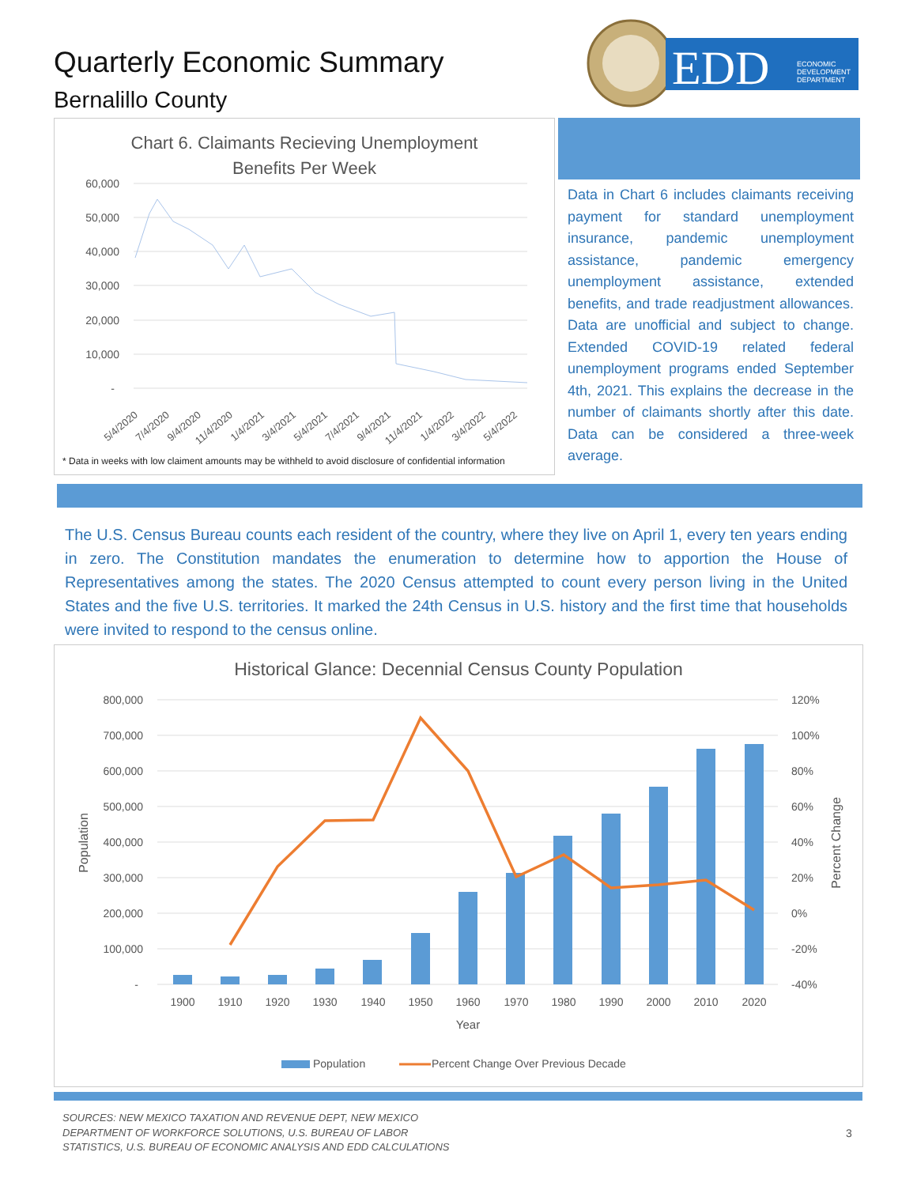Quarterly Economic Summary
Bernalillo County
EDD
ECONOMIC
DEVELOPMENT
DEPARTMENT
Chart 6. Claimants Recieving Unemployment
Benefits Per Week
60,000
50,000
40,000
30,000
20,000
10,000
-
5/4/2020
7/4/2020
9/4/2020
11/4/2020
1/4/2021
3/4/2021
5/4/2021
7/4/2021
9/4/2021
11/4/2021
1/4/2022
3/4/2022
5/4/2022
* Data in weeks with low claiment amounts may be withheld to avoid disclosure of confidential information
Data in Chart 6 includes claimants receiving payment for standard unemployment insurance, pandemic unemployment assistance, pandemic emergency unemployment assistance, extended benefits, and trade readjustment allowances. Data are unofficial and subject to change. Extended COVID-19 related federal unemployment programs ended September 4th, 2021. This explains the decrease in the number of claimants shortly after this date. Data can be considered a three-week average.
The U.S. Census Bureau counts each resident of the country, where they live on April 1, every ten years ending in zero. The Constitution mandates the enumeration to determine how to apportion the House of Representatives among the states. The 2020 Census attempted to count every person living in the United States and the five U.S. territories. It marked the 24th Census in U.S. history and the first time that households were invited to respond to the census online.
Historical Glance: Decennial Census County Population
800,000
700,000
600,000
500,000
400,000
300,000
200,000
100,000
-
120%
100%
80%
60%
40%
20%
0%
-20%
-40%
Population
Percent Change
1900
1910
1920
1930
1940
1950
1960
1970
1980
1990
2000
2010
2020
Year
Population
Percent Change Over Previous Decade
SOURCES: NEW MEXICO TAXATION AND REVENUE DEPT, NEW MEXICO
DEPARTMENT OF WORKFORCE SOLUTIONS, U.S. BUREAU OF LABOR
STATISTICS, U.S. BUREAU OF ECONOMIC ANALYSIS AND EDD CALCULATIONS
3